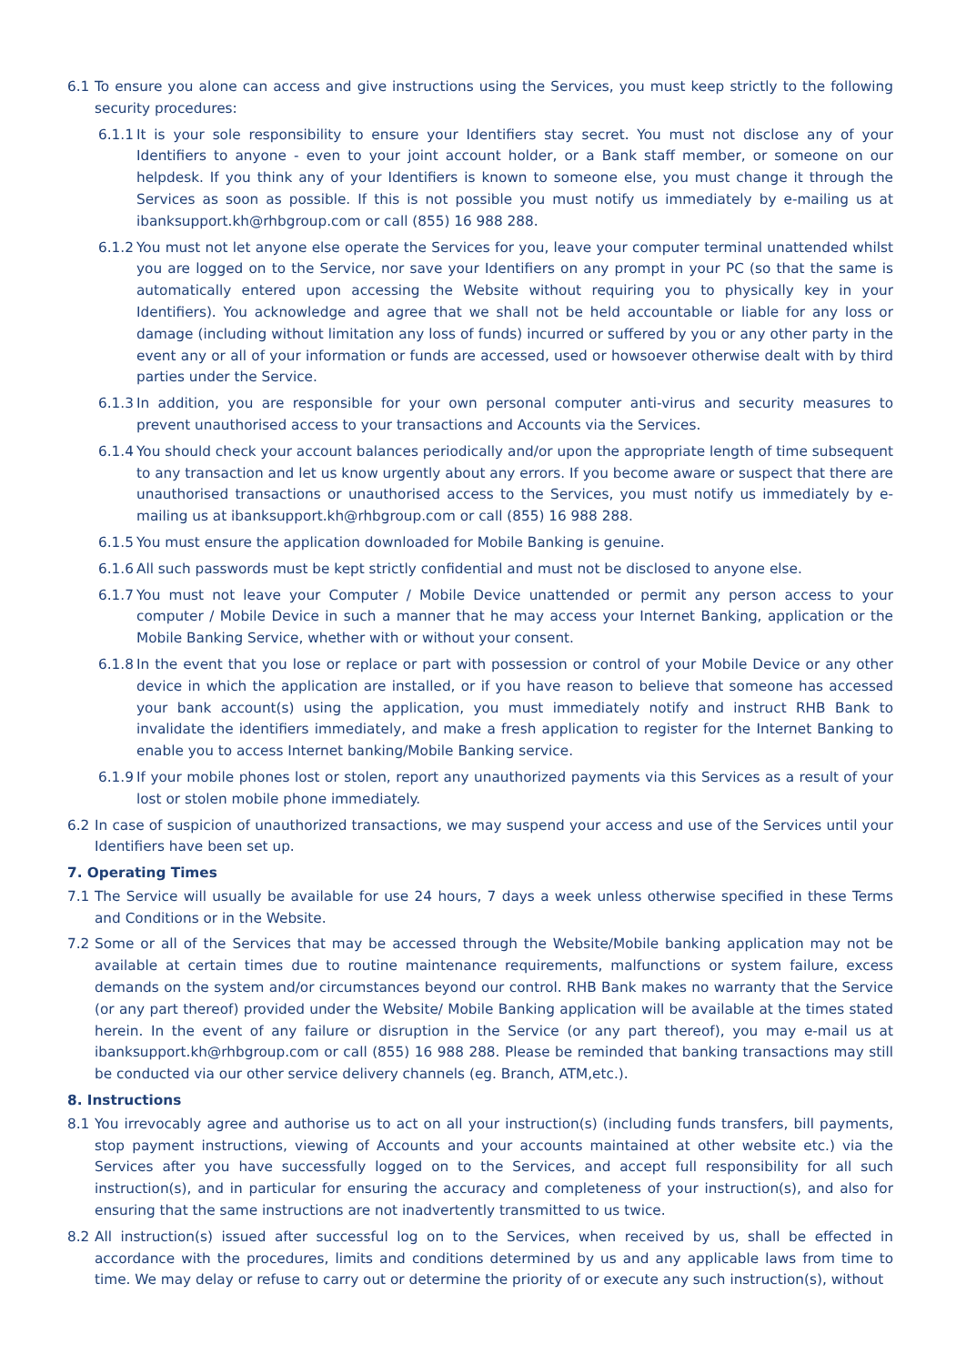6.1 To ensure you alone can access and give instructions using the Services, you must keep strictly to the following security procedures:
6.1.1 It is your sole responsibility to ensure your Identifiers stay secret. You must not disclose any of your Identifiers to anyone - even to your joint account holder, or a Bank staff member, or someone on our helpdesk. If you think any of your Identifiers is known to someone else, you must change it through the Services as soon as possible. If this is not possible you must notify us immediately by e-mailing us at ibanksupport.kh@rhbgroup.com or call (855) 16 988 288.
6.1.2 You must not let anyone else operate the Services for you, leave your computer terminal unattended whilst you are logged on to the Service, nor save your Identifiers on any prompt in your PC (so that the same is automatically entered upon accessing the Website without requiring you to physically key in your Identifiers). You acknowledge and agree that we shall not be held accountable or liable for any loss or damage (including without limitation any loss of funds) incurred or suffered by you or any other party in the event any or all of your information or funds are accessed, used or howsoever otherwise dealt with by third parties under the Service.
6.1.3 In addition, you are responsible for your own personal computer anti-virus and security measures to prevent unauthorised access to your transactions and Accounts via the Services.
6.1.4 You should check your account balances periodically and/or upon the appropriate length of time subsequent to any transaction and let us know urgently about any errors. If you become aware or suspect that there are unauthorised transactions or unauthorised access to the Services, you must notify us immediately by e-mailing us at ibanksupport.kh@rhbgroup.com or call (855) 16 988 288.
6.1.5 You must ensure the application downloaded for Mobile Banking is genuine.
6.1.6 All such passwords must be kept strictly confidential and must not be disclosed to anyone else.
6.1.7 You must not leave your Computer / Mobile Device unattended or permit any person access to your computer / Mobile Device in such a manner that he may access your Internet Banking, application or the Mobile Banking Service, whether with or without your consent.
6.1.8 In the event that you lose or replace or part with possession or control of your Mobile Device or any other device in which the application are installed, or if you have reason to believe that someone has accessed your bank account(s) using the application, you must immediately notify and instruct RHB Bank to invalidate the identifiers immediately, and make a fresh application to register for the Internet Banking to enable you to access Internet banking/Mobile Banking service.
6.1.9 If your mobile phones lost or stolen, report any unauthorized payments via this Services as a result of your lost or stolen mobile phone immediately.
6.2 In case of suspicion of unauthorized transactions, we may suspend your access and use of the Services until your Identifiers have been set up.
7. Operating Times
7.1 The Service will usually be available for use 24 hours, 7 days a week unless otherwise specified in these Terms and Conditions or in the Website.
7.2 Some or all of the Services that may be accessed through the Website/Mobile banking application may not be available at certain times due to routine maintenance requirements, malfunctions or system failure, excess demands on the system and/or circumstances beyond our control. RHB Bank makes no warranty that the Service (or any part thereof) provided under the Website/ Mobile Banking application will be available at the times stated herein. In the event of any failure or disruption in the Service (or any part thereof), you may e-mail us at ibanksupport.kh@rhbgroup.com or call (855) 16 988 288. Please be reminded that banking transactions may still be conducted via our other service delivery channels (eg. Branch, ATM,etc.).
8. Instructions
8.1 You irrevocably agree and authorise us to act on all your instruction(s) (including funds transfers, bill payments, stop payment instructions, viewing of Accounts and your accounts maintained at other website etc.) via the Services after you have successfully logged on to the Services, and accept full responsibility for all such instruction(s), and in particular for ensuring the accuracy and completeness of your instruction(s), and also for ensuring that the same instructions are not inadvertently transmitted to us twice.
8.2 All instruction(s) issued after successful log on to the Services, when received by us, shall be effected in accordance with the procedures, limits and conditions determined by us and any applicable laws from time to time. We may delay or refuse to carry out or determine the priority of or execute any such instruction(s), without